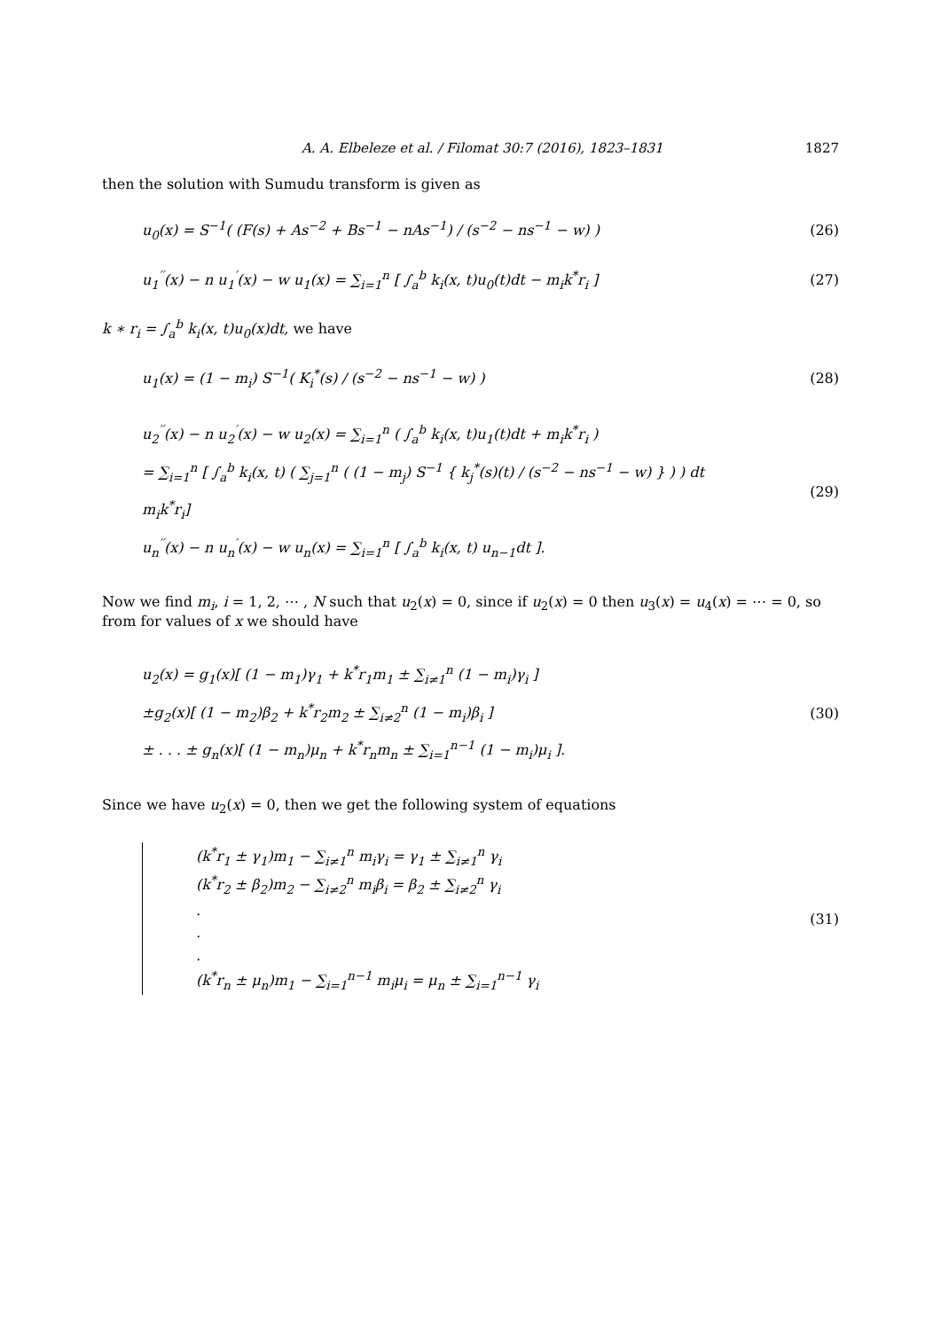A. A. Elbeleze et al. / Filomat 30:7 (2016), 1823–1831 1827
then the solution with Sumudu transform is given as
u<sub>0</sub>(x) = S<sup>−1</sup>( (F(s) + As<sup>−2</sup> + Bs<sup>−1</sup> − nAs<sup>−1</sup>) / (s<sup>−2</sup> − ns<sup>−1</sup> − w) ) (26)
u<sub>1</sub><sup>′′</sup>(x) − n u<sub>1</sub><sup>′</sup>(x) − w u<sub>1</sub>(x) = ∑<sub>i=1</sub><sup>n</sup> [ ∫<sub>a</sub><sup>b</sup> k<sub>i</sub>(x, t)u<sub>0</sub>(t)dt − m<sub>i</sub>k<sup>*</sup>r<sub>i</sub> ] (27)
k ∗ r<sub>i</sub> = ∫<sub>a</sub><sup>b</sup> k<sub>i</sub>(x, t)u<sub>0</sub>(x)dt, we have
u<sub>1</sub>(x) = (1 − m<sub>i</sub>) S<sup>−1</sup>( K<sub>i</sub><sup>*</sup>(s) / (s<sup>−2</sup> − ns<sup>−1</sup> − w) ) (28)
u<sub>2</sub><sup>′′</sup>(x) − n u<sub>2</sub><sup>′</sup>(x) − w u<sub>2</sub>(x) = ∑<sub>i=1</sub><sup>n</sup> ( ∫<sub>a</sub><sup>b</sup> k<sub>i</sub>(x, t)u<sub>1</sub>(t)dt + m<sub>i</sub>k<sup>*</sup>r<sub>i</sub> )
= ∑<sub>i=1</sub><sup>n</sup> [ ∫<sub>a</sub><sup>b</sup> k<sub>i</sub>(x, t) ( ∑<sub>j=1</sub><sup>n</sup> ( (1 − m<sub>j</sub>) S<sup>−1</sup> { k<sub>j</sub><sup>*</sup>(s)(t) / (s<sup>−2</sup> − ns<sup>−1</sup> − w) } ) ) dt
m<sub>i</sub>k<sup>*</sup>r<sub>i</sub>]
u<sub>n</sub><sup>′′</sup>(x) − n u<sub>n</sub><sup>′</sup>(x) − w u<sub>n</sub>(x) = ∑<sub>i=1</sub><sup>n</sup> [ ∫<sub>a</sub><sup>b</sup> k<sub>i</sub>(x, t) u<sub>n−1</sub>dt ]. (29)
Now we find m<sub>i</sub>, i = 1, 2, ⋯ , N such that u<sub>2</sub>(x) = 0, since if u<sub>2</sub>(x) = 0 then u<sub>3</sub>(x) = u<sub>4</sub>(x) = ⋯ = 0, so from for values of x we should have
u<sub>2</sub>(x) = g<sub>1</sub>(x)[ (1 − m<sub>1</sub>)γ<sub>1</sub> + k<sup>*</sup>r<sub>1</sub>m<sub>1</sub> ± ∑<sub>i≠1</sub><sup>n</sup> (1 − m<sub>i</sub>)γ<sub>i</sub> ]
±g<sub>2</sub>(x)[ (1 − m<sub>2</sub>)β<sub>2</sub> + k<sup>*</sup>r<sub>2</sub>m<sub>2</sub> ± ∑<sub>i≠2</sub><sup>n</sup> (1 − m<sub>i</sub>)β<sub>i</sub> ]
± . . . ± g<sub>n</sub>(x)[ (1 − m<sub>n</sub>)μ<sub>n</sub> + k<sup>*</sup>r<sub>n</sub>m<sub>n</sub> ± ∑<sub>i=1</sub><sup>n−1</sup> (1 − m<sub>i</sub>)μ<sub>i</sub> ]. (30)
Since we have u<sub>2</sub>(x) = 0, then we get the following system of equations
(k<sup>*</sup>r<sub>1</sub> ± γ<sub>1</sub>)m<sub>1</sub> − ∑<sub>i≠1</sub><sup>n</sup> m<sub>i</sub>γ<sub>i</sub> = γ<sub>1</sub> ± ∑<sub>i≠1</sub><sup>n</sup> γ<sub>i</sub>
(k<sup>*</sup>r<sub>2</sub> ± β<sub>2</sub>)m<sub>2</sub> − ∑<sub>i≠2</sub><sup>n</sup> m<sub>i</sub>β<sub>i</sub> = β<sub>2</sub> ± ∑<sub>i≠2</sub><sup>n</sup> γ<sub>i</sub>
.
.
.
(k<sup>*</sup>r<sub>n</sub> ± μ<sub>n</sub>)m<sub>1</sub> − ∑<sub>i=1</sub><sup>n−1</sup> m<sub>i</sub>μ<sub>i</sub> = μ<sub>n</sub> ± ∑<sub>i=1</sub><sup>n−1</sup> γ<sub>i</sub>
(31)